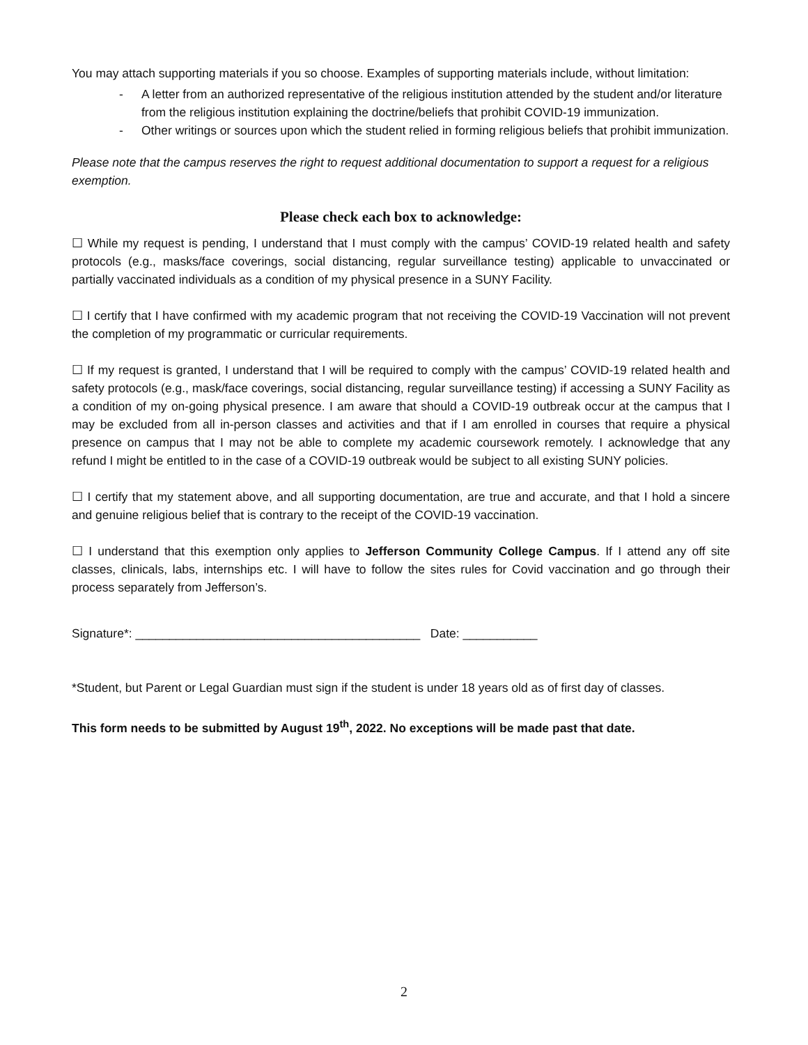You may attach supporting materials if you so choose. Examples of supporting materials include, without limitation:
- A letter from an authorized representative of the religious institution attended by the student and/or literature from the religious institution explaining the doctrine/beliefs that prohibit COVID-19 immunization.
- Other writings or sources upon which the student relied in forming religious beliefs that prohibit immunization.
Please note that the campus reserves the right to request additional documentation to support a request for a religious exemption.
Please check each box to acknowledge:
☐ While my request is pending, I understand that I must comply with the campus’ COVID-19 related health and safety protocols (e.g., masks/face coverings, social distancing, regular surveillance testing) applicable to unvaccinated or partially vaccinated individuals as a condition of my physical presence in a SUNY Facility.
☐ I certify that I have confirmed with my academic program that not receiving the COVID-19 Vaccination will not prevent the completion of my programmatic or curricular requirements.
☐ If my request is granted, I understand that I will be required to comply with the campus’ COVID-19 related health and safety protocols (e.g., mask/face coverings, social distancing, regular surveillance testing) if accessing a SUNY Facility as a condition of my on-going physical presence. I am aware that should a COVID-19 outbreak occur at the campus that I may be excluded from all in-person classes and activities and that if I am enrolled in courses that require a physical presence on campus that I may not be able to complete my academic coursework remotely. I acknowledge that any refund I might be entitled to in the case of a COVID-19 outbreak would be subject to all existing SUNY policies.
☐ I certify that my statement above, and all supporting documentation, are true and accurate, and that I hold a sincere and genuine religious belief that is contrary to the receipt of the COVID-19 vaccination.
☐ I understand that this exemption only applies to Jefferson Community College Campus. If I attend any off site classes, clinicals, labs, internships etc. I will have to follow the sites rules for Covid vaccination and go through their process separately from Jefferson’s.
Signature*: __________________________________________ Date: ___________
*Student, but Parent or Legal Guardian must sign if the student is under 18 years old as of first day of classes.
This form needs to be submitted by August 19<sup>th</sup>, 2022. No exceptions will be made past that date.
2